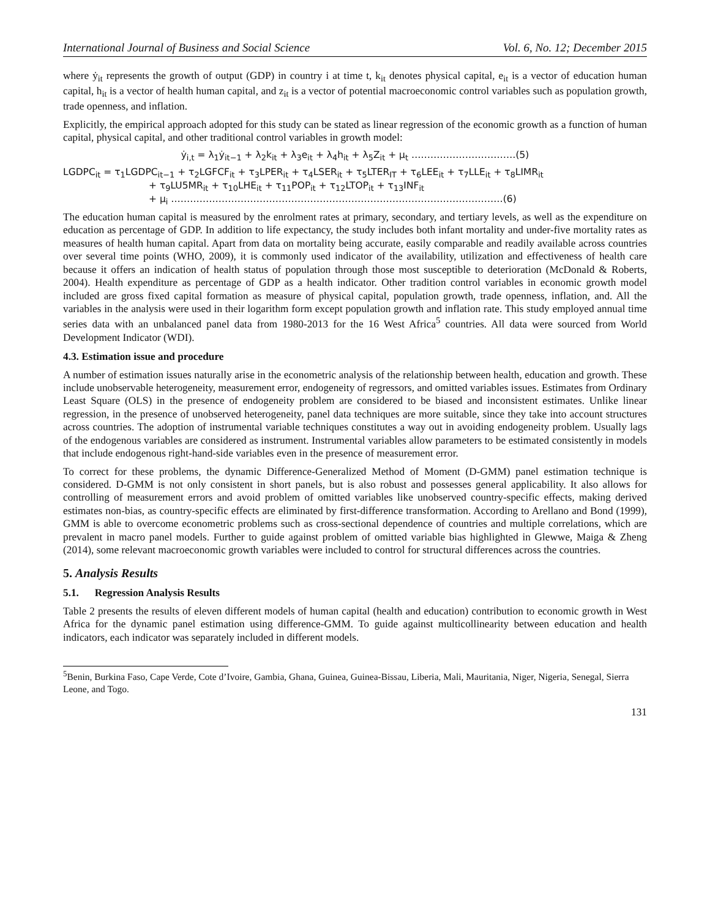International Journal of Business and Social Science Vol. 6, No. 12; December 2015
where ẏ<sub>it</sub> represents the growth of output (GDP) in country i at time t, k<sub>it</sub> denotes physical capital, e<sub>it</sub> is a vector of education human capital, h<sub>it</sub> is a vector of health human capital, and z<sub>it</sub> is a vector of potential macroeconomic control variables such as population growth, trade openness, and inflation.
Explicitly, the empirical approach adopted for this study can be stated as linear regression of the economic growth as a function of human capital, physical capital, and other traditional control variables in growth model:
ẏ<sub>i,t</sub> = λ<sub>1</sub>ẏ<sub>it−1</sub> + λ<sub>2</sub>k<sub>it</sub> + λ<sub>3</sub>e<sub>it</sub> + λ<sub>4</sub>h<sub>it</sub> + λ<sub>5</sub>Z<sub>it</sub> + μ<sub>t</sub> ……………………………(5)
LGDPC<sub>it</sub> = τ<sub>1</sub>LGDPC<sub>it−1</sub> + τ<sub>2</sub>LGFCF<sub>it</sub> + τ<sub>3</sub>LPER<sub>it</sub> + τ<sub>4</sub>LSER<sub>it</sub> + τ<sub>5</sub>LTER<sub>IT</sub> + τ<sub>6</sub>LEE<sub>it</sub> + τ<sub>7</sub>LLE<sub>it</sub> + τ<sub>8</sub>LIMR<sub>it</sub>
+ τ<sub>9</sub>LU5MR<sub>it</sub> + τ<sub>10</sub>LHE<sub>it</sub> + τ<sub>11</sub>POP<sub>it</sub> + τ<sub>12</sub>LTOP<sub>it</sub> + τ<sub>13</sub>INF<sub>it</sub>
+ μ<sub>i</sub> ……………………………………………………………………………………………(6)
The education human capital is measured by the enrolment rates at primary, secondary, and tertiary levels, as well as the expenditure on education as percentage of GDP. In addition to life expectancy, the study includes both infant mortality and under-five mortality rates as measures of health human capital. Apart from data on mortality being accurate, easily comparable and readily available across countries over several time points (WHO, 2009), it is commonly used indicator of the availability, utilization and effectiveness of health care because it offers an indication of health status of population through those most susceptible to deterioration (McDonald & Roberts, 2004). Health expenditure as percentage of GDP as a health indicator. Other tradition control variables in economic growth model included are gross fixed capital formation as measure of physical capital, population growth, trade openness, inflation, and. All the variables in the analysis were used in their logarithm form except population growth and inflation rate. This study employed annual time series data with an unbalanced panel data from 1980-2013 for the 16 West Africa<sup>5</sup> countries. All data were sourced from World Development Indicator (WDI).
4.3. Estimation issue and procedure
A number of estimation issues naturally arise in the econometric analysis of the relationship between health, education and growth. These include unobservable heterogeneity, measurement error, endogeneity of regressors, and omitted variables issues. Estimates from Ordinary Least Square (OLS) in the presence of endogeneity problem are considered to be biased and inconsistent estimates. Unlike linear regression, in the presence of unobserved heterogeneity, panel data techniques are more suitable, since they take into account structures across countries. The adoption of instrumental variable techniques constitutes a way out in avoiding endogeneity problem. Usually lags of the endogenous variables are considered as instrument. Instrumental variables allow parameters to be estimated consistently in models that include endogenous right-hand-side variables even in the presence of measurement error.
To correct for these problems, the dynamic Difference-Generalized Method of Moment (D-GMM) panel estimation technique is considered. D-GMM is not only consistent in short panels, but is also robust and possesses general applicability. It also allows for controlling of measurement errors and avoid problem of omitted variables like unobserved country-specific effects, making derived estimates non-bias, as country-specific effects are eliminated by first-difference transformation. According to Arellano and Bond (1999), GMM is able to overcome econometric problems such as cross-sectional dependence of countries and multiple correlations, which are prevalent in macro panel models. Further to guide against problem of omitted variable bias highlighted in Glewwe, Maiga & Zheng (2014), some relevant macroeconomic growth variables were included to control for structural differences across the countries.
5. Analysis Results
5.1. Regression Analysis Results
Table 2 presents the results of eleven different models of human capital (health and education) contribution to economic growth in West Africa for the dynamic panel estimation using difference-GMM. To guide against multicollinearity between education and health indicators, each indicator was separately included in different models.
<sup>5</sup> Benin, Burkina Faso, Cape Verde, Cote d’Ivoire, Gambia, Ghana, Guinea, Guinea-Bissau, Liberia, Mali, Mauritania, Niger, Nigeria, Senegal, Sierra Leone, and Togo.
131